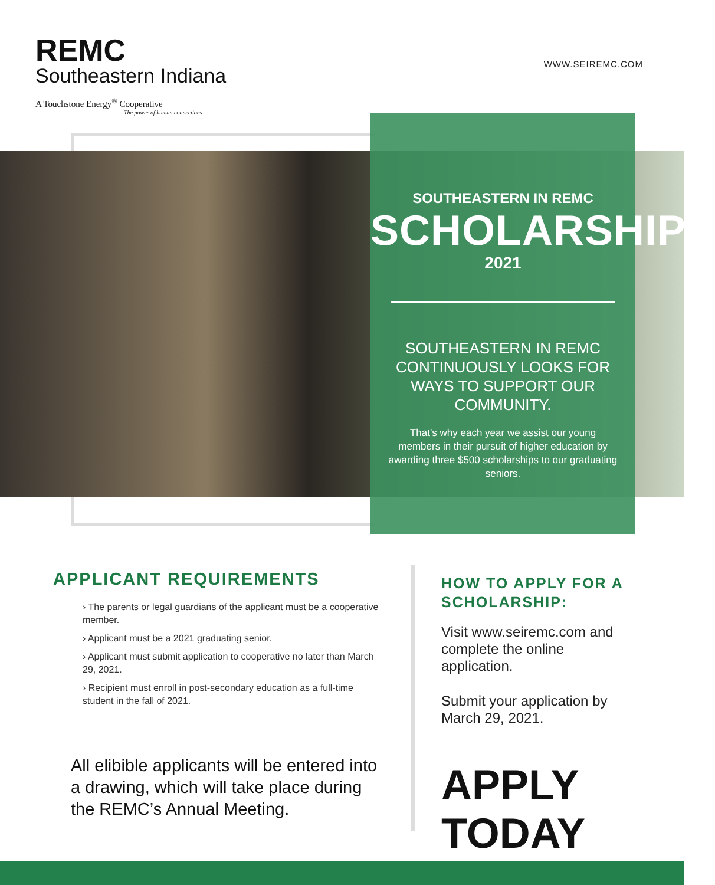REMC
Southeastern Indiana
A Touchstone Energy<sup>®</sup> Cooperative
The power of human connections
WWW.SEIREMC.COM
SOUTHEASTERN IN REMC
SCHOLARSHIPS
2021
SOUTHEASTERN IN REMC CONTINUOUSLY LOOKS FOR WAYS TO SUPPORT OUR COMMUNITY.
That’s why each year we assist our young members in their pursuit of higher education by awarding three $500 scholarships to our graduating seniors.
APPLICANT REQUIREMENTS
› The parents or legal guardians of the applicant must be a cooperative member.
› Applicant must be a 2021 graduating senior.
› Applicant must submit application to cooperative no later than March 29, 2021.
› Recipient must enroll in post-secondary education as a full-time student in the fall of 2021.
All elibible applicants will be entered into a drawing, which will take place during the REMC’s Annual Meeting.
HOW TO APPLY FOR A SCHOLARSHIP:
Visit www.seiremc.com and complete the online application.
Submit your application by March 29, 2021.
APPLY TODAY